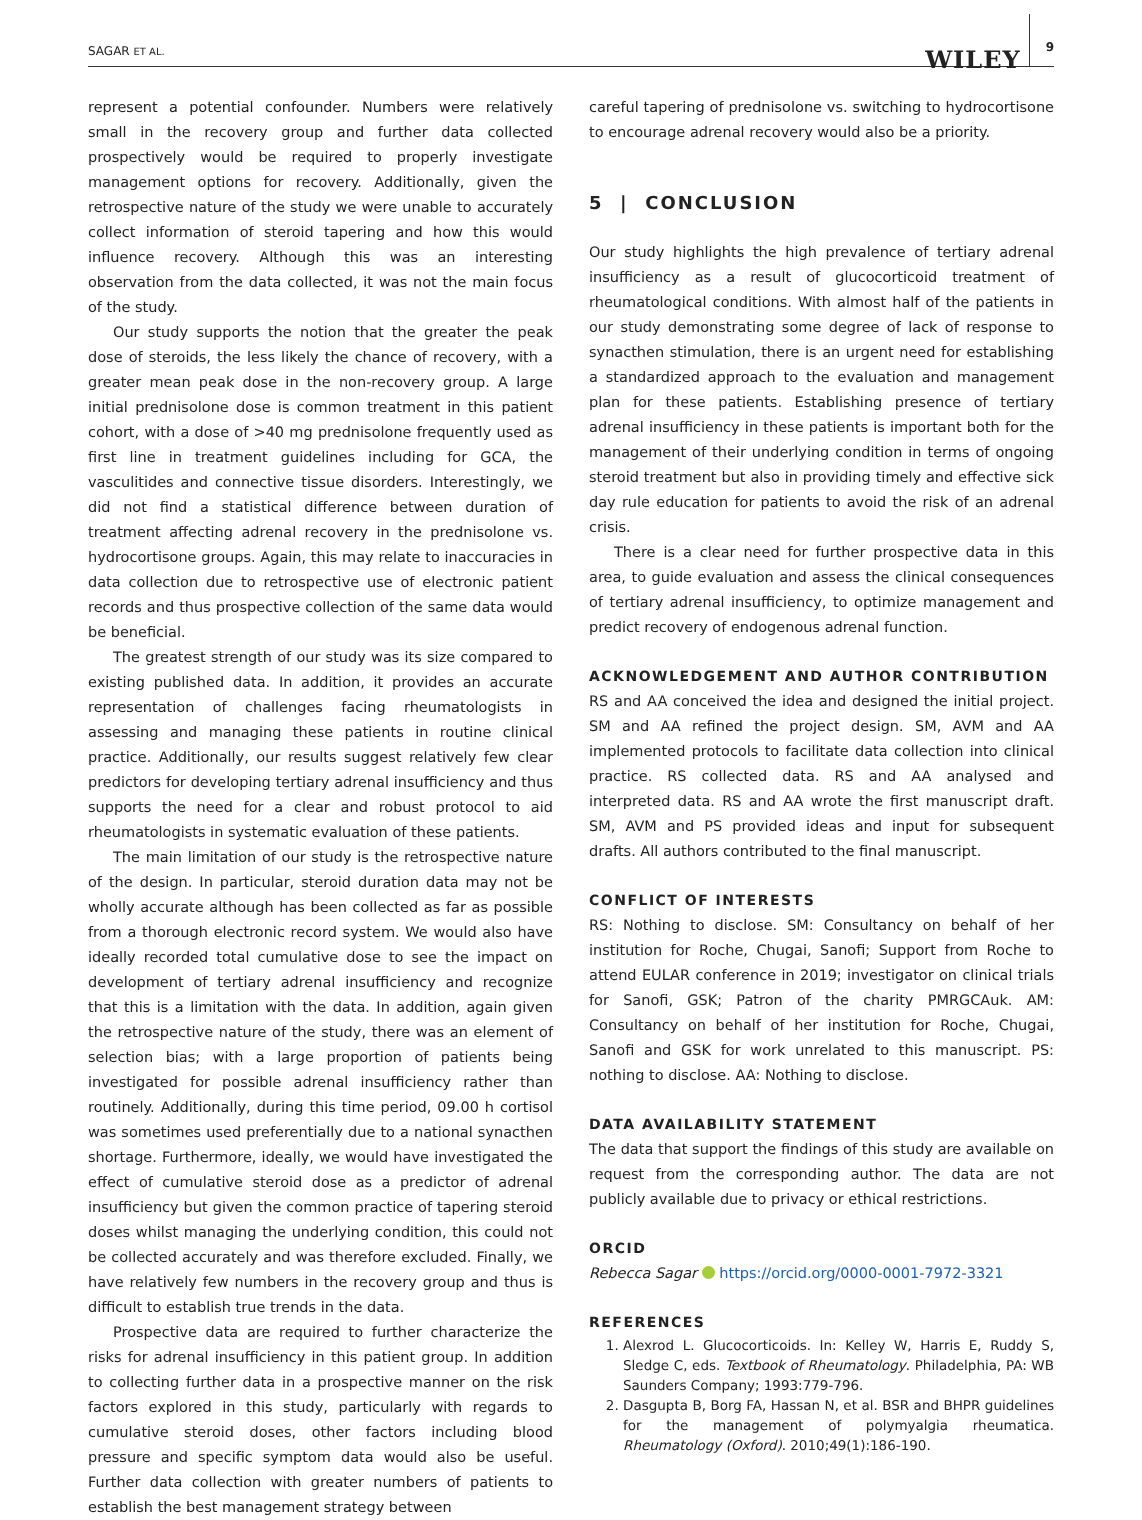SAGAR ET AL. WILEY 9
represent a potential confounder. Numbers were relatively small in the recovery group and further data collected prospectively would be required to properly investigate management options for recovery. Additionally, given the retrospective nature of the study we were unable to accurately collect information of steroid tapering and how this would influence recovery. Although this was an interesting observation from the data collected, it was not the main focus of the study.
Our study supports the notion that the greater the peak dose of steroids, the less likely the chance of recovery, with a greater mean peak dose in the non-recovery group. A large initial prednisolone dose is common treatment in this patient cohort, with a dose of >40 mg prednisolone frequently used as first line in treatment guidelines including for GCA, the vasculitides and connective tissue disorders. Interestingly, we did not find a statistical difference between duration of treatment affecting adrenal recovery in the prednisolone vs. hydrocortisone groups. Again, this may relate to inaccuracies in data collection due to retrospective use of electronic patient records and thus prospective collection of the same data would be beneficial.
The greatest strength of our study was its size compared to existing published data. In addition, it provides an accurate representation of challenges facing rheumatologists in assessing and managing these patients in routine clinical practice. Additionally, our results suggest relatively few clear predictors for developing tertiary adrenal insufficiency and thus supports the need for a clear and robust protocol to aid rheumatologists in systematic evaluation of these patients.
The main limitation of our study is the retrospective nature of the design. In particular, steroid duration data may not be wholly accurate although has been collected as far as possible from a thorough electronic record system. We would also have ideally recorded total cumulative dose to see the impact on development of tertiary adrenal insufficiency and recognize that this is a limitation with the data. In addition, again given the retrospective nature of the study, there was an element of selection bias; with a large proportion of patients being investigated for possible adrenal insufficiency rather than routinely. Additionally, during this time period, 09.00 h cortisol was sometimes used preferentially due to a national synacthen shortage. Furthermore, ideally, we would have investigated the effect of cumulative steroid dose as a predictor of adrenal insufficiency but given the common practice of tapering steroid doses whilst managing the underlying condition, this could not be collected accurately and was therefore excluded. Finally, we have relatively few numbers in the recovery group and thus is difficult to establish true trends in the data.
Prospective data are required to further characterize the risks for adrenal insufficiency in this patient group. In addition to collecting further data in a prospective manner on the risk factors explored in this study, particularly with regards to cumulative steroid doses, other factors including blood pressure and specific symptom data would also be useful. Further data collection with greater numbers of patients to establish the best management strategy between
careful tapering of prednisolone vs. switching to hydrocortisone to encourage adrenal recovery would also be a priority.
5 | CONCLUSION
Our study highlights the high prevalence of tertiary adrenal insufficiency as a result of glucocorticoid treatment of rheumatological conditions. With almost half of the patients in our study demonstrating some degree of lack of response to synacthen stimulation, there is an urgent need for establishing a standardized approach to the evaluation and management plan for these patients. Establishing presence of tertiary adrenal insufficiency in these patients is important both for the management of their underlying condition in terms of ongoing steroid treatment but also in providing timely and effective sick day rule education for patients to avoid the risk of an adrenal crisis.
There is a clear need for further prospective data in this area, to guide evaluation and assess the clinical consequences of tertiary adrenal insufficiency, to optimize management and predict recovery of endogenous adrenal function.
ACKNOWLEDGEMENT AND AUTHOR CONTRIBUTION
RS and AA conceived the idea and designed the initial project. SM and AA refined the project design. SM, AVM and AA implemented protocols to facilitate data collection into clinical practice. RS collected data. RS and AA analysed and interpreted data. RS and AA wrote the first manuscript draft. SM, AVM and PS provided ideas and input for subsequent drafts. All authors contributed to the final manuscript.
CONFLICT OF INTERESTS
RS: Nothing to disclose. SM: Consultancy on behalf of her institution for Roche, Chugai, Sanofi; Support from Roche to attend EULAR conference in 2019; investigator on clinical trials for Sanofi, GSK; Patron of the charity PMRGCAuk. AM: Consultancy on behalf of her institution for Roche, Chugai, Sanofi and GSK for work unrelated to this manuscript. PS: nothing to disclose. AA: Nothing to disclose.
DATA AVAILABILITY STATEMENT
The data that support the findings of this study are available on request from the corresponding author. The data are not publicly available due to privacy or ethical restrictions.
ORCID
Rebecca Sagar https://orcid.org/0000-0001-7972-3321
REFERENCES
1. Alexrod L. Glucocorticoids. In: Kelley W, Harris E, Ruddy S, Sledge C, eds. Textbook of Rheumatology. Philadelphia, PA: WB Saunders Company; 1993:779-796.
2. Dasgupta B, Borg FA, Hassan N, et al. BSR and BHPR guidelines for the management of polymyalgia rheumatica. Rheumatology (Oxford). 2010;49(1):186-190.